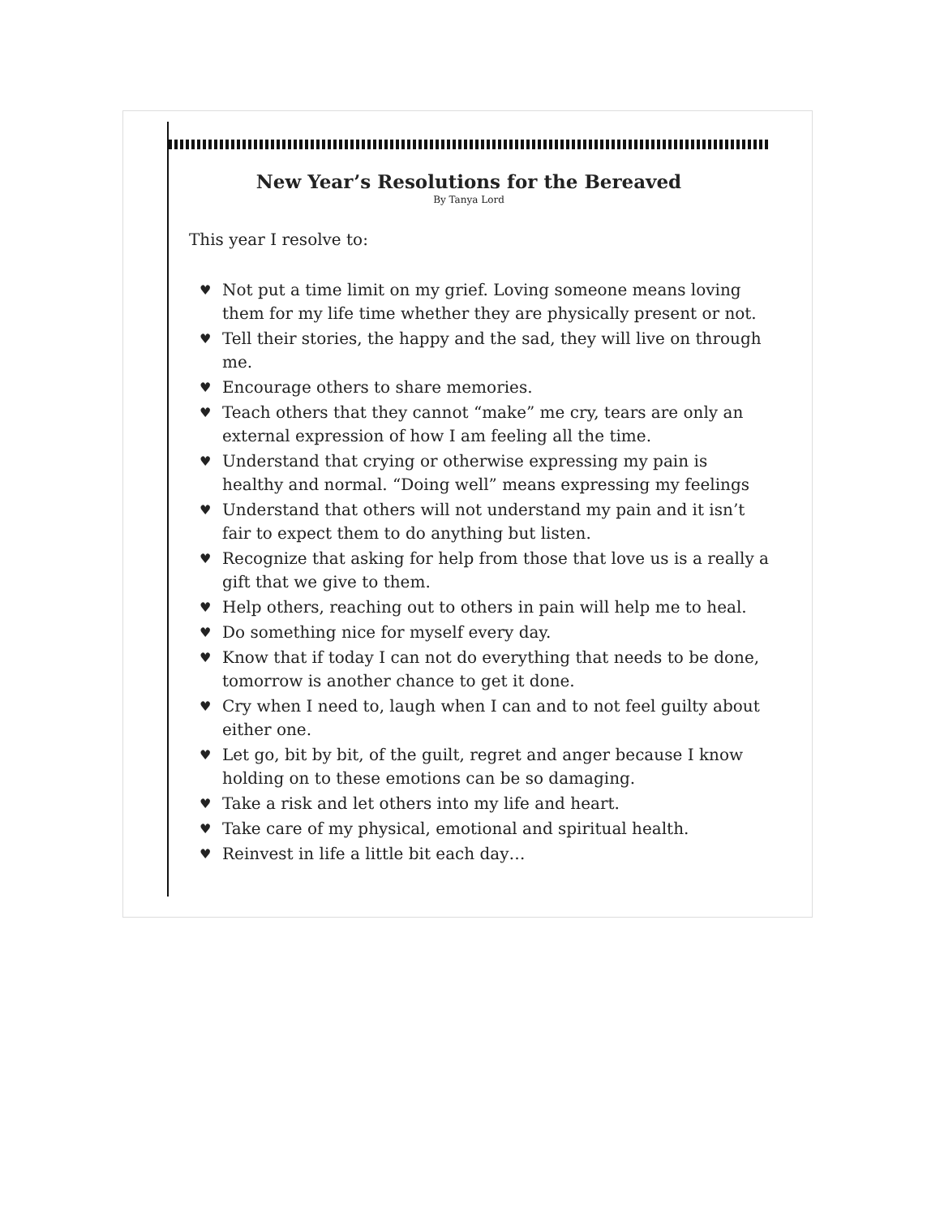New Year’s Resolutions for the Bereaved
By Tanya Lord
This year I resolve to:
♥ Not put a time limit on my grief. Loving someone means loving them for my life time whether they are physically present or not.
♥ Tell their stories, the happy and the sad, they will live on through me.
♥ Encourage others to share memories.
♥ Teach others that they cannot “make” me cry, tears are only an external expression of how I am feeling all the time.
♥ Understand that crying or otherwise expressing my pain is healthy and normal. “Doing well” means expressing my feelings
♥ Understand that others will not understand my pain and it isn’t fair to expect them to do anything but listen.
♥ Recognize that asking for help from those that love us is a really a gift that we give to them.
♥ Help others, reaching out to others in pain will help me to heal.
♥ Do something nice for myself every day.
♥ Know that if today I can not do everything that needs to be done, tomorrow is another chance to get it done.
♥ Cry when I need to, laugh when I can and to not feel guilty about either one.
♥ Let go, bit by bit, of the guilt, regret and anger because I know holding on to these emotions can be so damaging.
♥ Take a risk and let others into my life and heart.
♥ Take care of my physical, emotional and spiritual health.
♥ Reinvest in life a little bit each day…